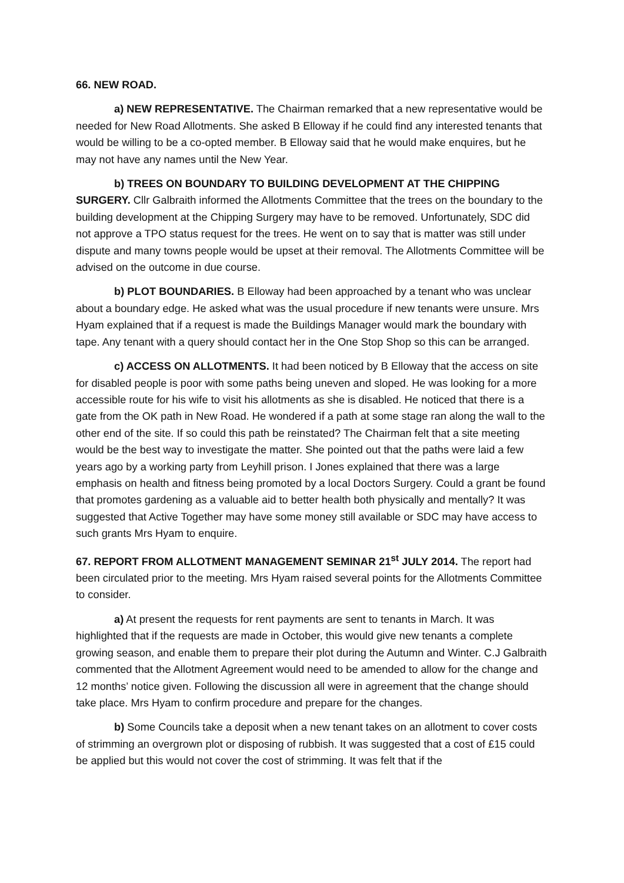66. NEW ROAD.
a) NEW REPRESENTATIVE. The Chairman remarked that a new representative would be needed for New Road Allotments. She asked B Elloway if he could find any interested tenants that would be willing to be a co-opted member. B Elloway said that he would make enquires, but he may not have any names until the New Year.
b) TREES ON BOUNDARY TO BUILDING DEVELOPMENT AT THE CHIPPING SURGERY. Cllr Galbraith informed the Allotments Committee that the trees on the boundary to the building development at the Chipping Surgery may have to be removed. Unfortunately, SDC did not approve a TPO status request for the trees. He went on to say that is matter was still under dispute and many towns people would be upset at their removal. The Allotments Committee will be advised on the outcome in due course.
b) PLOT BOUNDARIES. B Elloway had been approached by a tenant who was unclear about a boundary edge. He asked what was the usual procedure if new tenants were unsure. Mrs Hyam explained that if a request is made the Buildings Manager would mark the boundary with tape. Any tenant with a query should contact her in the One Stop Shop so this can be arranged.
c) ACCESS ON ALLOTMENTS. It had been noticed by B Elloway that the access on site for disabled people is poor with some paths being uneven and sloped. He was looking for a more accessible route for his wife to visit his allotments as she is disabled. He noticed that there is a gate from the OK path in New Road. He wondered if a path at some stage ran along the wall to the other end of the site. If so could this path be reinstated? The Chairman felt that a site meeting would be the best way to investigate the matter. She pointed out that the paths were laid a few years ago by a working party from Leyhill prison. I Jones explained that there was a large emphasis on health and fitness being promoted by a local Doctors Surgery. Could a grant be found that promotes gardening as a valuable aid to better health both physically and mentally? It was suggested that Active Together may have some money still available or SDC may have access to such grants Mrs Hyam to enquire.
67. REPORT FROM ALLOTMENT MANAGEMENT SEMINAR 21<sup>st</sup> JULY 2014. The report had been circulated prior to the meeting. Mrs Hyam raised several points for the Allotments Committee to consider.
a) At present the requests for rent payments are sent to tenants in March. It was highlighted that if the requests are made in October, this would give new tenants a complete growing season, and enable them to prepare their plot during the Autumn and Winter. C.J Galbraith commented that the Allotment Agreement would need to be amended to allow for the change and 12 months’ notice given. Following the discussion all were in agreement that the change should take place. Mrs Hyam to confirm procedure and prepare for the changes.
b) Some Councils take a deposit when a new tenant takes on an allotment to cover costs of strimming an overgrown plot or disposing of rubbish. It was suggested that a cost of £15 could be applied but this would not cover the cost of strimming. It was felt that if the